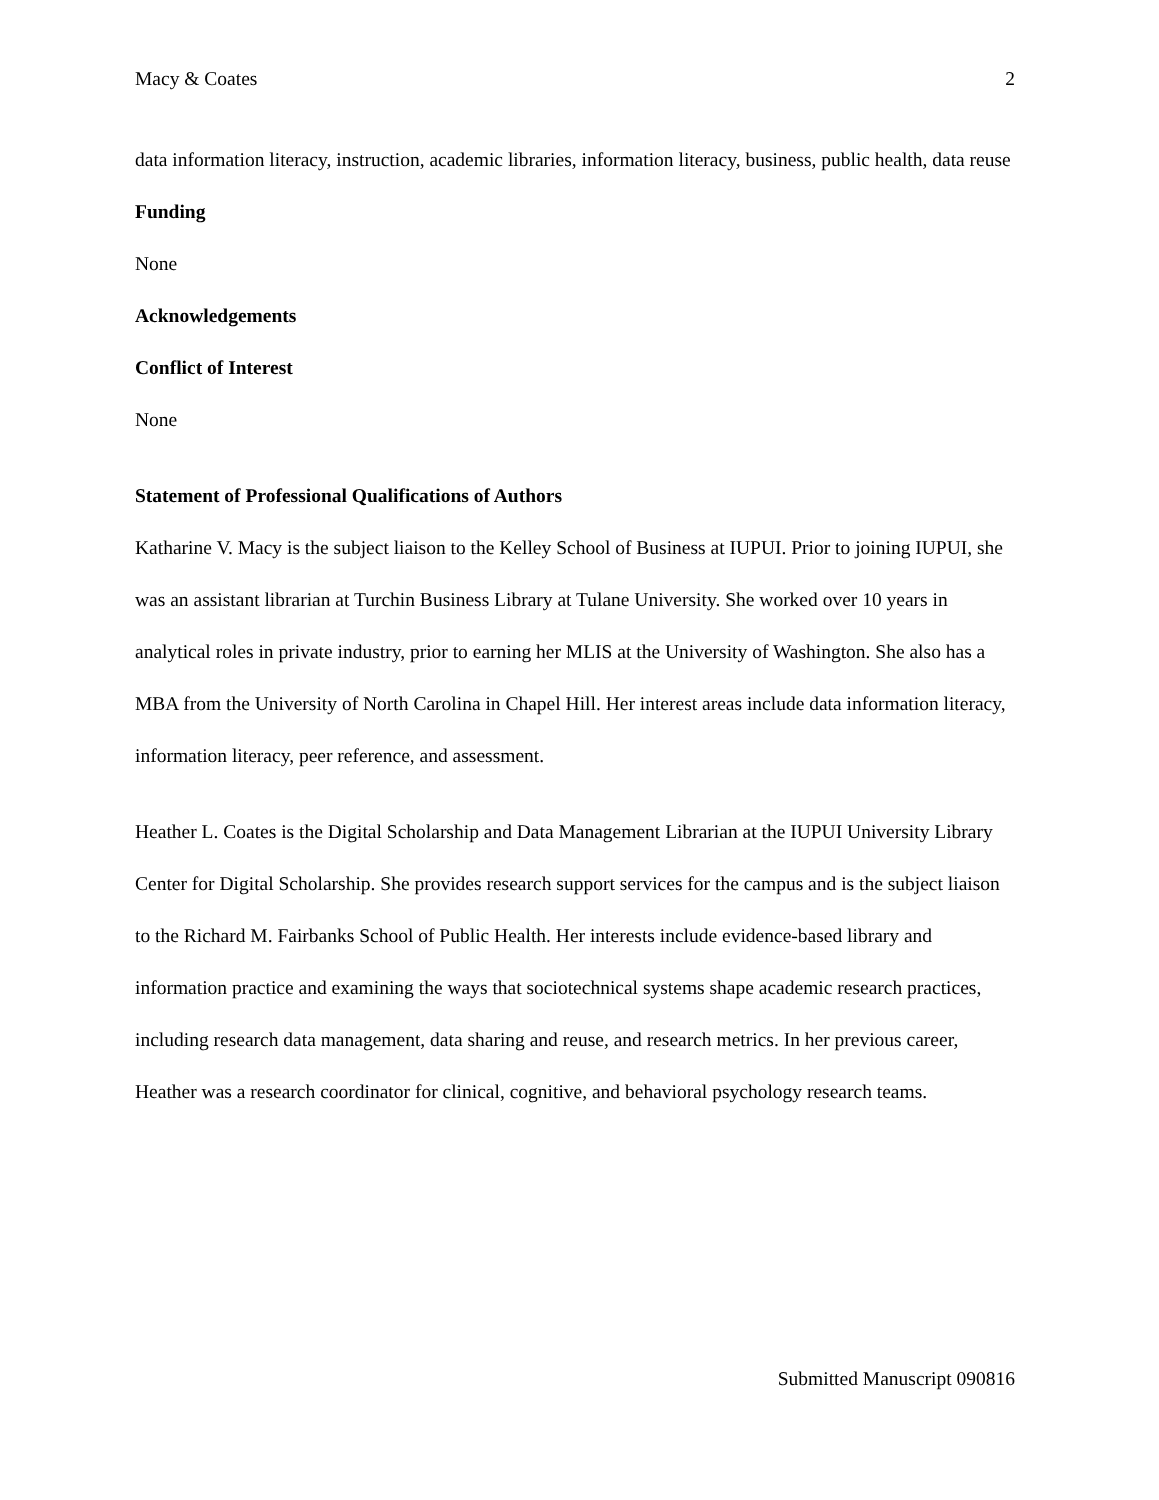Macy & Coates 2
data information literacy, instruction, academic libraries, information literacy, business, public health, data reuse
Funding
None
Acknowledgements
Conflict of Interest
None
Statement of Professional Qualifications of Authors
Katharine V. Macy is the subject liaison to the Kelley School of Business at IUPUI. Prior to joining IUPUI, she was an assistant librarian at Turchin Business Library at Tulane University. She worked over 10 years in analytical roles in private industry, prior to earning her MLIS at the University of Washington. She also has a MBA from the University of North Carolina in Chapel Hill. Her interest areas include data information literacy, information literacy, peer reference, and assessment.
Heather L. Coates is the Digital Scholarship and Data Management Librarian at the IUPUI University Library Center for Digital Scholarship. She provides research support services for the campus and is the subject liaison to the Richard M. Fairbanks School of Public Health. Her interests include evidence-based library and information practice and examining the ways that sociotechnical systems shape academic research practices, including research data management, data sharing and reuse, and research metrics. In her previous career, Heather was a research coordinator for clinical, cognitive, and behavioral psychology research teams.
Submitted Manuscript 090816